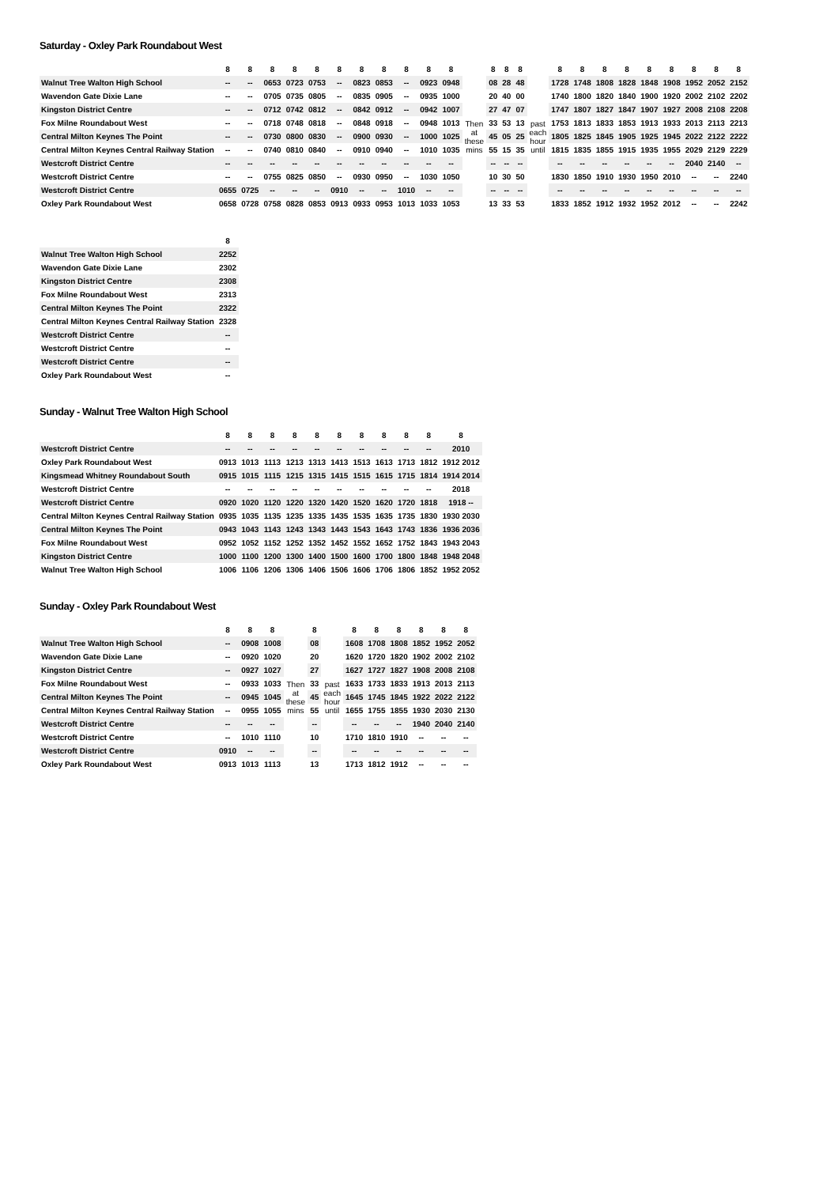Saturday - Oxley Park Roundabout West
| | 8 | 8 | 8 | 8 | 8 | 8 | 8 | 8 | 8 | 8 | 8 | | 8 | 8 | 8 | | 8 | 8 | 8 | 8 | 8 | 8 | 8 | 8 | 8 |
| --- | --- | --- | --- | --- | --- | --- | --- | --- | --- | --- | --- | --- | --- | --- | --- | --- | --- | --- | --- | --- | --- | --- | --- | --- | --- |
| Walnut Tree Walton High School | -- | -- | 0653 | 0723 | 0753 | -- | 0823 | 0853 | -- | 0923 | 0948 | Then at these mins | 08 | 28 | 48 | past each hour until | 1728 | 1748 | 1808 | 1828 | 1848 | 1908 | 1952 | 2052 | 2152 |
| Wavendon Gate Dixie Lane | -- | -- | 0705 | 0735 | 0805 | -- | 0835 | 0905 | -- | 0935 | 1000 | | 20 | 40 | 00 | | 1740 | 1800 | 1820 | 1840 | 1900 | 1920 | 2002 | 2102 | 2202 |
| Kingston District Centre | -- | -- | 0712 | 0742 | 0812 | -- | 0842 | 0912 | -- | 0942 | 1007 | | 27 | 47 | 07 | | 1747 | 1807 | 1827 | 1847 | 1907 | 1927 | 2008 | 2108 | 2208 |
| Fox Milne Roundabout West | -- | -- | 0718 | 0748 | 0818 | -- | 0848 | 0918 | -- | 0948 | 1013 | | 33 | 53 | 13 | | 1753 | 1813 | 1833 | 1853 | 1913 | 1933 | 2013 | 2113 | 2213 |
| Central Milton Keynes The Point | -- | -- | 0730 | 0800 | 0830 | -- | 0900 | 0930 | -- | 1000 | 1025 | | 45 | 05 | 25 | | 1805 | 1825 | 1845 | 1905 | 1925 | 1945 | 2022 | 2122 | 2222 |
| Central Milton Keynes Central Railway Station | -- | -- | 0740 | 0810 | 0840 | -- | 0910 | 0940 | -- | 1010 | 1035 | | 55 | 15 | 35 | | 1815 | 1835 | 1855 | 1915 | 1935 | 1955 | 2029 | 2129 | 2229 |
| Westcroft District Centre | -- | -- | -- | -- | -- | -- | -- | -- | -- | -- | -- | | -- | -- | -- | | -- | -- | -- | -- | -- | -- | 2040 | 2140 | -- |
| Westcroft District Centre | -- | -- | 0755 | 0825 | 0850 | -- | 0930 | 0950 | -- | 1030 | 1050 | | 10 | 30 | 50 | | 1830 | 1850 | 1910 | 1930 | 1950 | 2010 | -- | -- | 2240 |
| Westcroft District Centre | 0655 | 0725 | -- | -- | -- | 0910 | -- | -- | 1010 | -- | -- | | -- | -- | -- | | -- | -- | -- | -- | -- | -- | -- | -- | -- |
| Oxley Park Roundabout West | 0658 | 0728 | 0758 | 0828 | 0853 | 0913 | 0933 | 0953 | 1013 | 1033 | 1053 | | 13 | 33 | 53 | | 1833 | 1852 | 1912 | 1932 | 1952 | 2012 | -- | -- | 2242 |
| | 8 |
| --- | --- |
| Walnut Tree Walton High School | 2252 |
| Wavendon Gate Dixie Lane | 2302 |
| Kingston District Centre | 2308 |
| Fox Milne Roundabout West | 2313 |
| Central Milton Keynes The Point | 2322 |
| Central Milton Keynes Central Railway Station | 2328 |
| Westcroft District Centre | -- |
| Westcroft District Centre | -- |
| Westcroft District Centre | -- |
| Oxley Park Roundabout West | -- |
Sunday - Walnut Tree Walton High School
| | 8 | 8 | 8 | 8 | 8 | 8 | 8 | 8 | 8 | 8 | 8 |
| --- | --- | --- | --- | --- | --- | --- | --- | --- | --- | --- | --- |
| Westcroft District Centre | -- | -- | -- | -- | -- | -- | -- | -- | -- | -- | 2010 |
| Oxley Park Roundabout West | 0913 | 1013 | 1113 | 1213 | 1313 | 1413 | 1513 | 1613 | 1713 | 1812 | 1912 2012 |
| Kingsmead Whitney Roundabout South | 0915 | 1015 | 1115 | 1215 | 1315 | 1415 | 1515 | 1615 | 1715 | 1814 | 1914 2014 |
| Westcroft District Centre | -- | -- | -- | -- | -- | -- | -- | -- | -- | -- | 2018 |
| Westcroft District Centre | 0920 | 1020 | 1120 | 1220 | 1320 | 1420 | 1520 | 1620 | 1720 | 1818 | 1918 -- |
| Central Milton Keynes Central Railway Station | 0935 | 1035 | 1135 | 1235 | 1335 | 1435 | 1535 | 1635 | 1735 | 1830 | 1930 2030 |
| Central Milton Keynes The Point | 0943 | 1043 | 1143 | 1243 | 1343 | 1443 | 1543 | 1643 | 1743 | 1836 | 1936 2036 |
| Fox Milne Roundabout West | 0952 | 1052 | 1152 | 1252 | 1352 | 1452 | 1552 | 1652 | 1752 | 1843 | 1943 2043 |
| Kingston District Centre | 1000 | 1100 | 1200 | 1300 | 1400 | 1500 | 1600 | 1700 | 1800 | 1848 | 1948 2048 |
| Walnut Tree Walton High School | 1006 | 1106 | 1206 | 1306 | 1406 | 1506 | 1606 | 1706 | 1806 | 1852 | 1952 2052 |
Sunday - Oxley Park Roundabout West
| | 8 | 8 | 8 | | 8 | | 8 | 8 | 8 | 8 | 8 | 8 |
| --- | --- | --- | --- | --- | --- | --- | --- | --- | --- | --- | --- | --- |
| Walnut Tree Walton High School | -- | 0908 | 1008 | Then at these mins | 08 | past each hour until | 1608 | 1708 | 1808 | 1852 | 1952 | 2052 |
| Wavendon Gate Dixie Lane | -- | 0920 | 1020 | | 20 | | 1620 | 1720 | 1820 | 1902 | 2002 | 2102 |
| Kingston District Centre | -- | 0927 | 1027 | | 27 | | 1627 | 1727 | 1827 | 1908 | 2008 | 2108 |
| Fox Milne Roundabout West | -- | 0933 | 1033 | | 33 | | 1633 | 1733 | 1833 | 1913 | 2013 | 2113 |
| Central Milton Keynes The Point | -- | 0945 | 1045 | | 45 | | 1645 | 1745 | 1845 | 1922 | 2022 | 2122 |
| Central Milton Keynes Central Railway Station | -- | 0955 | 1055 | | 55 | | 1655 | 1755 | 1855 | 1930 | 2030 | 2130 |
| Westcroft District Centre | -- | -- | -- | | -- | | -- | -- | -- | 1940 | 2040 | 2140 |
| Westcroft District Centre | -- | 1010 | 1110 | | 10 | | 1710 | 1810 | 1910 | -- | -- | -- |
| Westcroft District Centre | 0910 | -- | -- | | -- | | -- | -- | -- | -- | -- | -- |
| Oxley Park Roundabout West | 0913 | 1013 | 1113 | | 13 | | 1713 | 1812 | 1912 | -- | -- | -- |